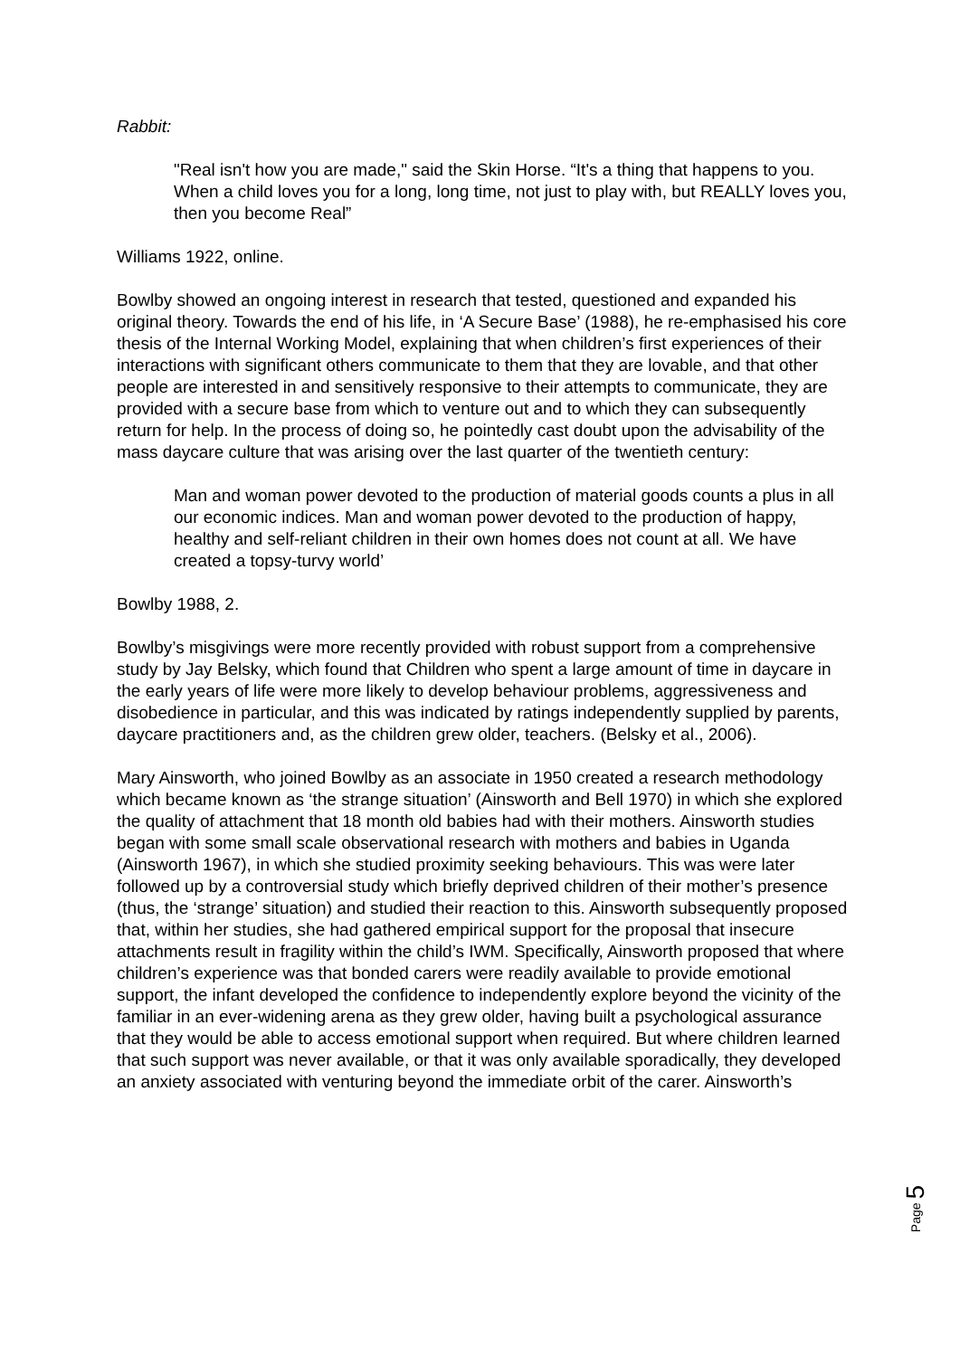Rabbit:
"Real isn't how you are made," said the Skin Horse. “It's a thing that happens to you. When a child loves you for a long, long time, not just to play with, but REALLY loves you, then you become Real”
Williams 1922, online.
Bowlby showed an ongoing interest in research that tested, questioned and expanded his original theory. Towards the end of his life, in ‘A Secure Base’ (1988), he re-emphasised his core thesis of the Internal Working Model, explaining that when children’s first experiences of their interactions with significant others communicate to them that they are lovable, and that other people are interested in and sensitively responsive to their attempts to communicate, they are provided with a secure base from which to venture out and to which they can subsequently return for help. In the process of doing so, he pointedly cast doubt upon the advisability of the mass daycare culture that was arising over the last quarter of the twentieth century:
Man and woman power devoted to the production of material goods counts a plus in all our economic indices. Man and woman power devoted to the production of happy, healthy and self-reliant children in their own homes does not count at all. We have created a topsy-turvy world’
Bowlby 1988, 2.
Bowlby’s misgivings were more recently provided with robust support from a comprehensive study by Jay Belsky, which found that Children who spent a large amount of time in daycare in the early years of life were more likely to develop behaviour problems, aggressiveness and disobedience in particular, and this was indicated by ratings independently supplied by parents, daycare practitioners and, as the children grew older, teachers. (Belsky et al., 2006).
Mary Ainsworth, who joined Bowlby as an associate in 1950 created a research methodology which became known as ‘the strange situation’ (Ainsworth and Bell 1970) in which she explored the quality of attachment that 18 month old babies had with their mothers. Ainsworth studies began with some small scale observational research with mothers and babies in Uganda (Ainsworth 1967), in which she studied proximity seeking behaviours. This was were later followed up by a controversial study which briefly deprived children of their mother’s presence (thus, the ‘strange’ situation) and studied their reaction to this. Ainsworth subsequently proposed that, within her studies, she had gathered empirical support for the proposal that insecure attachments result in fragility within the child’s IWM. Specifically, Ainsworth proposed that where children’s experience was that bonded carers were readily available to provide emotional support, the infant developed the confidence to independently explore beyond the vicinity of the familiar in an ever-widening arena as they grew older, having built a psychological assurance that they would be able to access emotional support when required. But where children learned that such support was never available, or that it was only available sporadically, they developed an anxiety associated with venturing beyond the immediate orbit of the carer. Ainsworth’s
Page 5